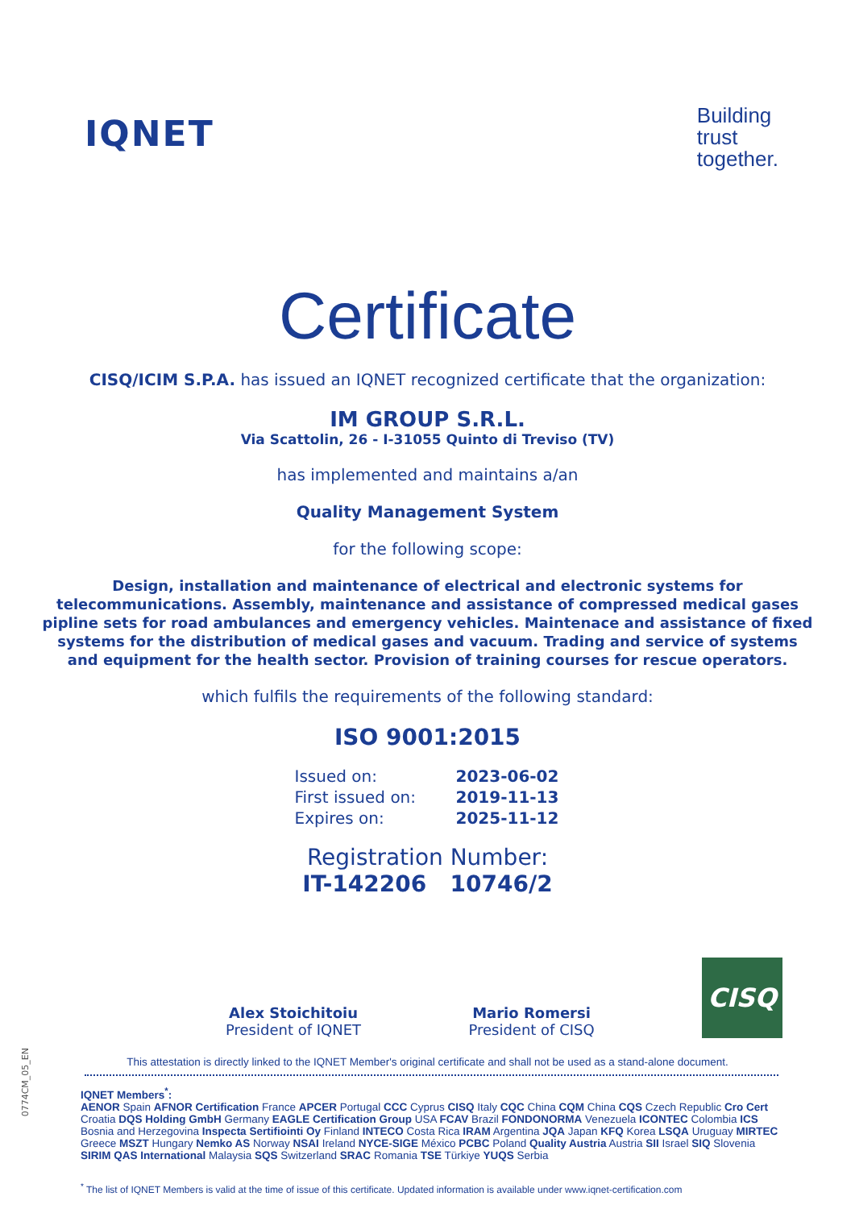IQNET
Building
trust
together.
Certificate
CISQ/ICIM S.P.A. has issued an IQNET recognized certificate that the organization:
IM GROUP S.R.L.
Via Scattolin, 26 - I-31055 Quinto di Treviso (TV)
has implemented and maintains a/an
Quality Management System
for the following scope:
Design, installation and maintenance of electrical and electronic systems for telecommunications. Assembly, maintenance and assistance of compressed medical gases pipline sets for road ambulances and emergency vehicles. Maintenace and assistance of fixed systems for the distribution of medical gases and vacuum. Trading and service of systems and equipment for the health sector. Provision of training courses for rescue operators.
which fulfils the requirements of the following standard:
ISO 9001:2015
Issued on: 2023-06-02 First issued on: 2019-11-13 Expires on: 2025-11-12
Registration Number:
IT-142206 10746/2
Alex Stoichitoiu
President of IQNET
Mario Romersi
President of CISQ
CISQ
This attestation is directly linked to the IQNET Member's original certificate and shall not be used as a stand-alone document.
IQNET Members<sup>*</sup>:
AENOR Spain AFNOR Certification France APCER Portugal CCC Cyprus CISQ Italy CQC China CQM China CQS Czech Republic Cro Cert Croatia DQS Holding GmbH Germany EAGLE Certification Group USA FCAV Brazil FONDONORMA Venezuela ICONTEC Colombia ICS Bosnia and Herzegovina Inspecta Sertifiointi Oy Finland INTECO Costa Rica IRAM Argentina JQA Japan KFQ Korea LSQA Uruguay MIRTEC Greece MSZT Hungary Nemko AS Norway NSAI Ireland NYCE-SIGE México PCBC Poland Quality Austria Austria SII Israel SIQ Slovenia SIRIM QAS International Malaysia SQS Switzerland SRAC Romania TSE Türkiye YUQS Serbia
<sup>*</sup> The list of IQNET Members is valid at the time of issue of this certificate. Updated information is available under www.iqnet-certification.com
0774CM_05_EN